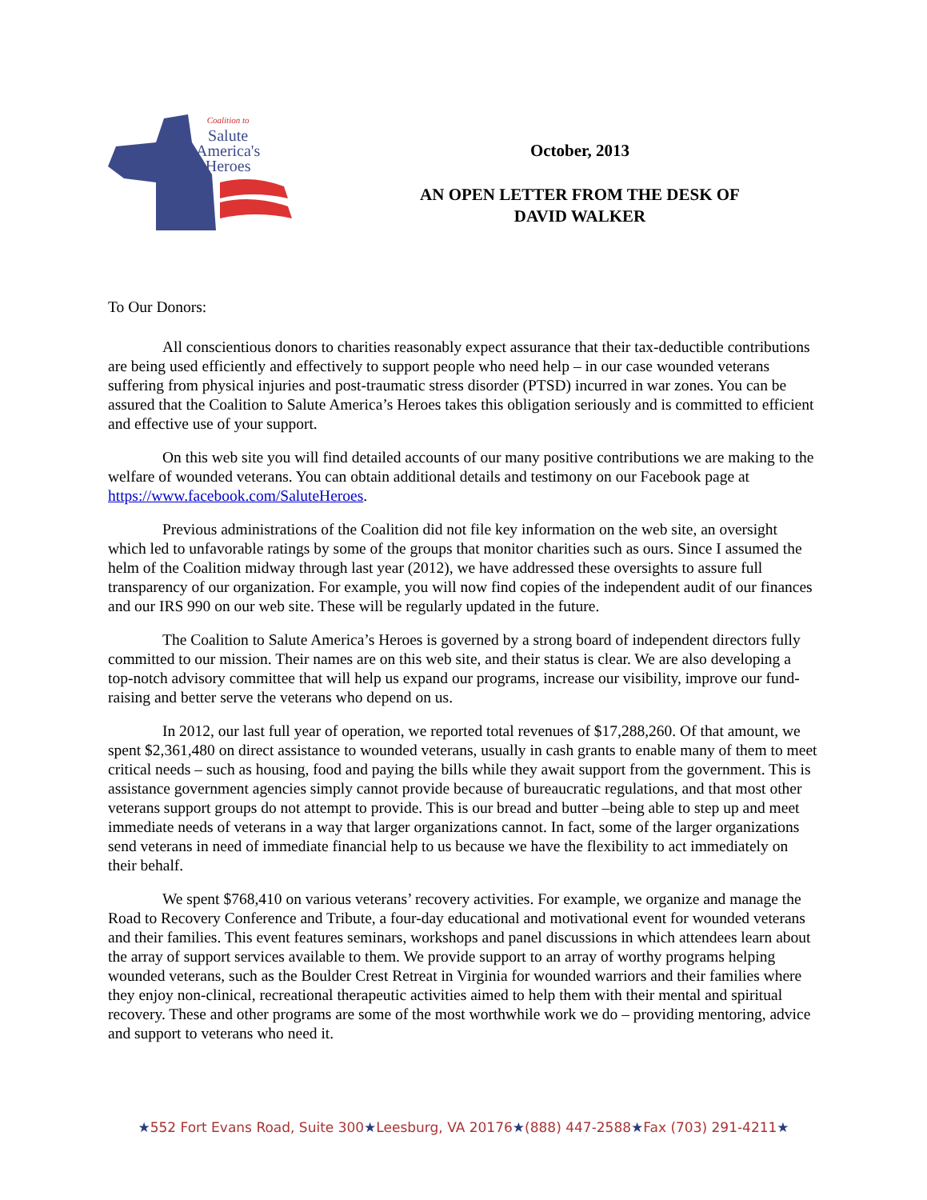Coalition to
Salute
America's
Heroes
October, 2013
AN OPEN LETTER FROM THE DESK OF
DAVID WALKER
To Our Donors:
All conscientious donors to charities reasonably expect assurance that their tax-deductible contributions are being used efficiently and effectively to support people who need help – in our case wounded veterans suffering from physical injuries and post-traumatic stress disorder (PTSD) incurred in war zones. You can be assured that the Coalition to Salute America’s Heroes takes this obligation seriously and is committed to efficient and effective use of your support.
On this web site you will find detailed accounts of our many positive contributions we are making to the welfare of wounded veterans. You can obtain additional details and testimony on our Facebook page at https://www.facebook.com/SaluteHeroes.
Previous administrations of the Coalition did not file key information on the web site, an oversight which led to unfavorable ratings by some of the groups that monitor charities such as ours. Since I assumed the helm of the Coalition midway through last year (2012), we have addressed these oversights to assure full transparency of our organization. For example, you will now find copies of the independent audit of our finances and our IRS 990 on our web site. These will be regularly updated in the future.
The Coalition to Salute America’s Heroes is governed by a strong board of independent directors fully committed to our mission. Their names are on this web site, and their status is clear. We are also developing a top-notch advisory committee that will help us expand our programs, increase our visibility, improve our fund-raising and better serve the veterans who depend on us.
In 2012, our last full year of operation, we reported total revenues of $17,288,260. Of that amount, we spent $2,361,480 on direct assistance to wounded veterans, usually in cash grants to enable many of them to meet critical needs – such as housing, food and paying the bills while they await support from the government. This is assistance government agencies simply cannot provide because of bureaucratic regulations, and that most other veterans support groups do not attempt to provide. This is our bread and butter –being able to step up and meet immediate needs of veterans in a way that larger organizations cannot. In fact, some of the larger organizations send veterans in need of immediate financial help to us because we have the flexibility to act immediately on their behalf.
We spent $768,410 on various veterans’ recovery activities. For example, we organize and manage the Road to Recovery Conference and Tribute, a four-day educational and motivational event for wounded veterans and their families. This event features seminars, workshops and panel discussions in which attendees learn about the array of support services available to them. We provide support to an array of worthy programs helping wounded veterans, such as the Boulder Crest Retreat in Virginia for wounded warriors and their families where they enjoy non-clinical, recreational therapeutic activities aimed to help them with their mental and spiritual recovery. These and other programs are some of the most worthwhile work we do – providing mentoring, advice and support to veterans who need it.
★552 Fort Evans Road, Suite 300★Leesburg, VA 20176★(888) 447-2588★Fax (703) 291-4211★